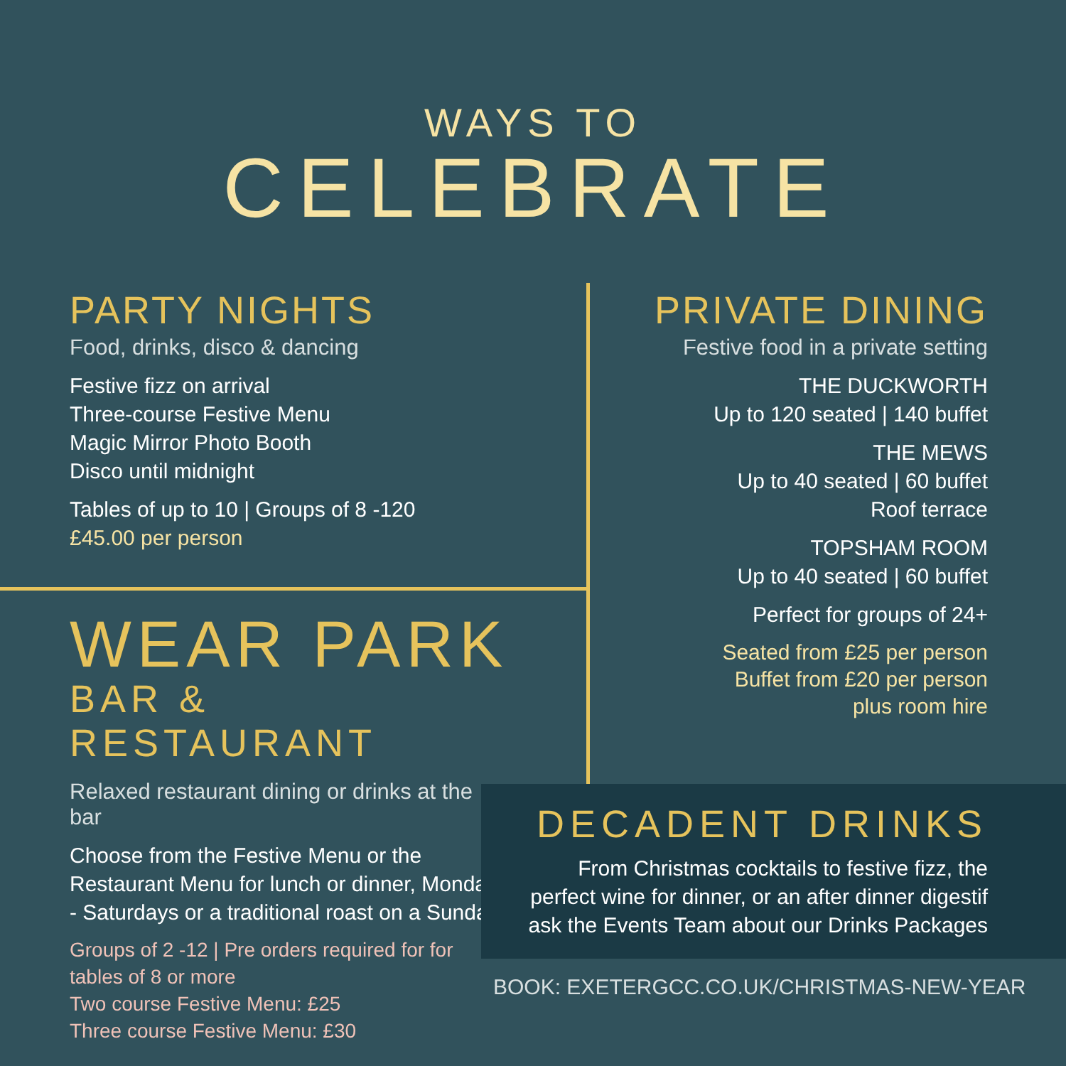WAYS TO
CELEBRATE
PARTY NIGHTS
Food, drinks, disco & dancing
Festive fizz on arrival
Three-course Festive Menu
Magic Mirror Photo Booth
Disco until midnight
Tables of up to 10 | Groups of 8 -120
£45.00 per person
PRIVATE DINING
Festive food in a private setting
THE DUCKWORTH
Up to 120 seated | 140 buffet
THE MEWS
Up to 40 seated | 60 buffet
Roof terrace
TOPSHAM ROOM
Up to 40 seated | 60 buffet
Perfect for groups of 24+
Seated from £25 per person
Buffet from £20 per person
plus room hire
WEAR PARK
BAR & RESTAURANT
Relaxed restaurant dining or drinks at the bar
Choose from the Festive Menu or the Restaurant Menu for lunch or dinner, Mondays - Saturdays or a traditional roast on a Sunday.
Groups of 2 -12 | Pre orders required for for tables of 8 or more
Two course Festive Menu: £25
Three course Festive Menu: £30
DECADENT DRINKS
From Christmas cocktails to festive fizz, the
perfect wine for dinner, or an after dinner digestif
ask the Events Team about our Drinks Packages
BOOK: EXETERGCC.CO.UK/CHRISTMAS-NEW-YEAR